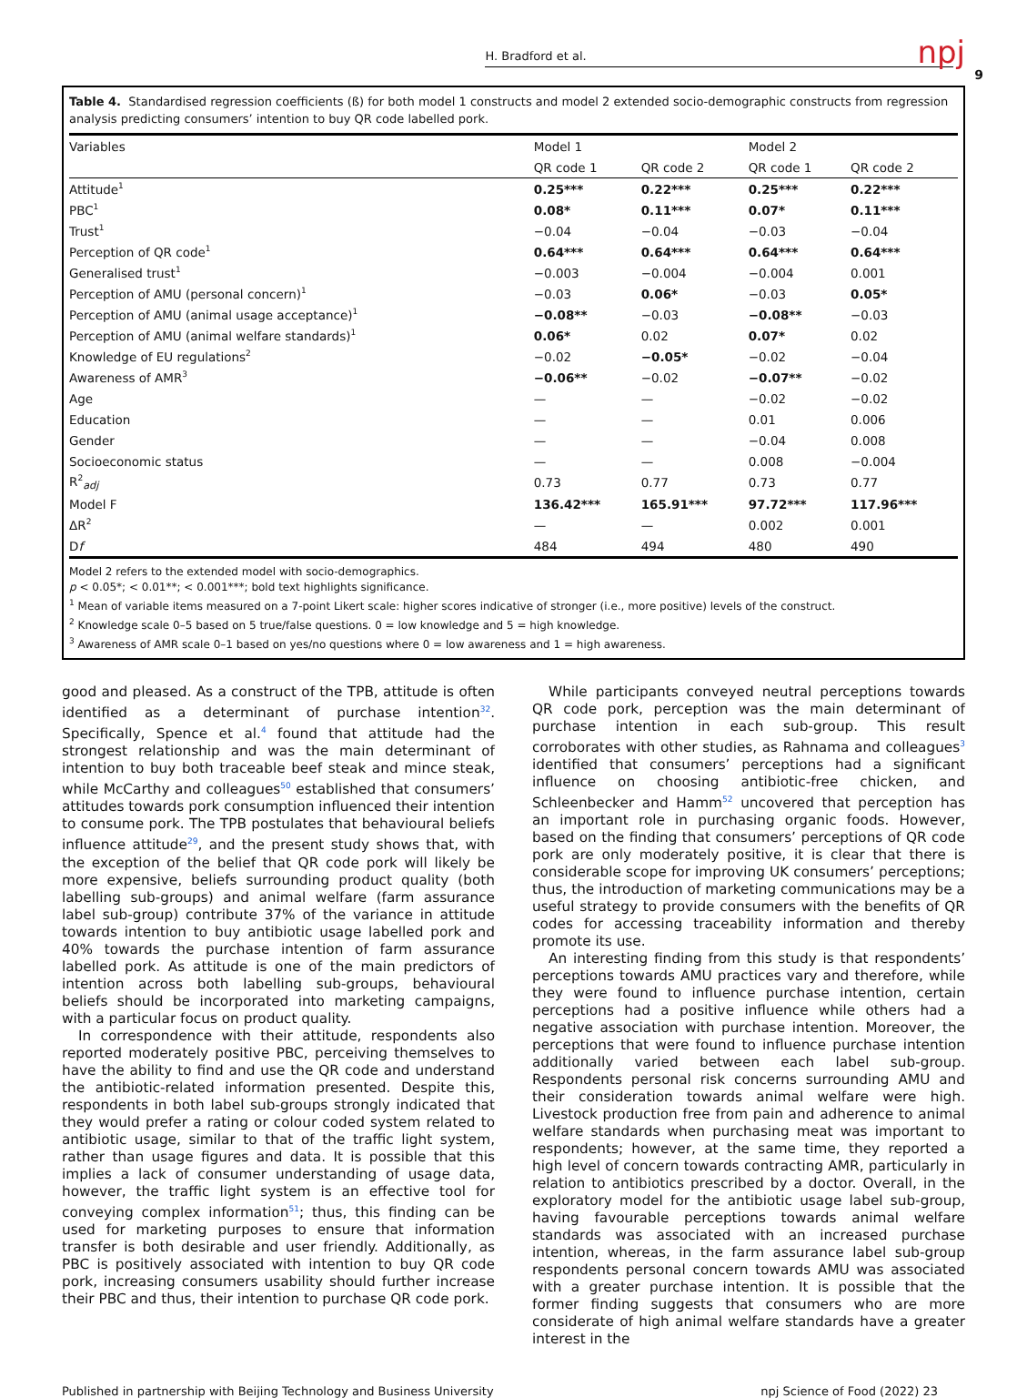H. Bradford et al.
npj
9
Table 4. Standardised regression coefficients (ß) for both model 1 constructs and model 2 extended socio-demographic constructs from regression analysis predicting consumers’ intention to buy QR code labelled pork.
| Variables | Model 1 | | Model 2 | |
| --- | --- | --- | --- | --- |
| | QR code 1 | QR code 2 | QR code 1 | QR code 2 |
| Attitude<sup>1</sup> | 0.25*** | 0.22*** | 0.25*** | 0.22*** |
| PBC<sup>1</sup> | 0.08* | 0.11*** | 0.07* | 0.11*** |
| Trust<sup>1</sup> | −0.04 | −0.04 | −0.03 | −0.04 |
| Perception of QR code<sup>1</sup> | 0.64*** | 0.64*** | 0.64*** | 0.64*** |
| Generalised trust<sup>1</sup> | −0.003 | −0.004 | −0.004 | 0.001 |
| Perception of AMU (personal concern)<sup>1</sup> | −0.03 | 0.06* | −0.03 | 0.05* |
| Perception of AMU (animal usage acceptance)<sup>1</sup> | −0.08** | −0.03 | −0.08** | −0.03 |
| Perception of AMU (animal welfare standards)<sup>1</sup> | 0.06* | 0.02 | 0.07* | 0.02 |
| Knowledge of EU regulations<sup>2</sup> | −0.02 | −0.05* | −0.02 | −0.04 |
| Awareness of AMR<sup>3</sup> | −0.06** | −0.02 | −0.07** | −0.02 |
| Age | — | — | −0.02 | −0.02 |
| Education | — | — | 0.01 | 0.006 |
| Gender | — | — | −0.04 | 0.008 |
| Socioeconomic status | — | — | 0.008 | −0.004 |
| R<sup>2</sup><sub>adj</sub> | 0.73 | 0.77 | 0.73 | 0.77 |
| Model F | 136.42*** | 165.91*** | 97.72*** | 117.96*** |
| ΔR<sup>2</sup> | — | — | 0.002 | 0.001 |
| D f | 484 | 494 | 480 | 490 |
Model 2 refers to the extended model with socio-demographics.
p < 0.05*; < 0.01**; < 0.001***; bold text highlights significance.
<sup>1</sup> Mean of variable items measured on a 7-point Likert scale: higher scores indicative of stronger (i.e., more positive) levels of the construct.
<sup>2</sup> Knowledge scale 0–5 based on 5 true/false questions. 0 = low knowledge and 5 = high knowledge.
<sup>3</sup> Awareness of AMR scale 0–1 based on yes/no questions where 0 = low awareness and 1 = high awareness.
good and pleased. As a construct of the TPB, attitude is often identified as a determinant of purchase intention<sup>32</sup>. Specifically, Spence et al.<sup>4</sup> found that attitude had the strongest relationship and was the main determinant of intention to buy both traceable beef steak and mince steak, while McCarthy and colleagues<sup>50</sup> established that consumers’ attitudes towards pork consumption influenced their intention to consume pork. The TPB postulates that behavioural beliefs influence attitude<sup>29</sup>, and the present study shows that, with the exception of the belief that QR code pork will likely be more expensive, beliefs surrounding product quality (both labelling sub-groups) and animal welfare (farm assurance label sub-group) contribute 37% of the variance in attitude towards intention to buy antibiotic usage labelled pork and 40% towards the purchase intention of farm assurance labelled pork. As attitude is one of the main predictors of intention across both labelling sub-groups, behavioural beliefs should be incorporated into marketing campaigns, with a particular focus on product quality.
In correspondence with their attitude, respondents also reported moderately positive PBC, perceiving themselves to have the ability to find and use the QR code and understand the antibiotic-related information presented. Despite this, respondents in both label sub-groups strongly indicated that they would prefer a rating or colour coded system related to antibiotic usage, similar to that of the traffic light system, rather than usage figures and data. It is possible that this implies a lack of consumer understanding of usage data, however, the traffic light system is an effective tool for conveying complex information<sup>51</sup>; thus, this finding can be used for marketing purposes to ensure that information transfer is both desirable and user friendly. Additionally, as PBC is positively associated with intention to buy QR code pork, increasing consumers usability should further increase their PBC and thus, their intention to purchase QR code pork.
While participants conveyed neutral perceptions towards QR code pork, perception was the main determinant of purchase intention in each sub-group. This result corroborates with other studies, as Rahnama and colleagues<sup>3</sup> identified that consumers’ perceptions had a significant influence on choosing antibiotic-free chicken, and Schleenbecker and Hamm<sup>52</sup> uncovered that perception has an important role in purchasing organic foods. However, based on the finding that consumers’ perceptions of QR code pork are only moderately positive, it is clear that there is considerable scope for improving UK consumers’ perceptions; thus, the introduction of marketing communications may be a useful strategy to provide consumers with the benefits of QR codes for accessing traceability information and thereby promote its use.
An interesting finding from this study is that respondents’ perceptions towards AMU practices vary and therefore, while they were found to influence purchase intention, certain perceptions had a positive influence while others had a negative association with purchase intention. Moreover, the perceptions that were found to influence purchase intention additionally varied between each label sub-group. Respondents personal risk concerns surrounding AMU and their consideration towards animal welfare were high. Livestock production free from pain and adherence to animal welfare standards when purchasing meat was important to respondents; however, at the same time, they reported a high level of concern towards contracting AMR, particularly in relation to antibiotics prescribed by a doctor. Overall, in the exploratory model for the antibiotic usage label sub-group, having favourable perceptions towards animal welfare standards was associated with an increased purchase intention, whereas, in the farm assurance label sub-group respondents personal concern towards AMU was associated with a greater purchase intention. It is possible that the former finding suggests that consumers who are more considerate of high animal welfare standards have a greater interest in the
Published in partnership with Beijing Technology and Business University npj Science of Food (2022) 23